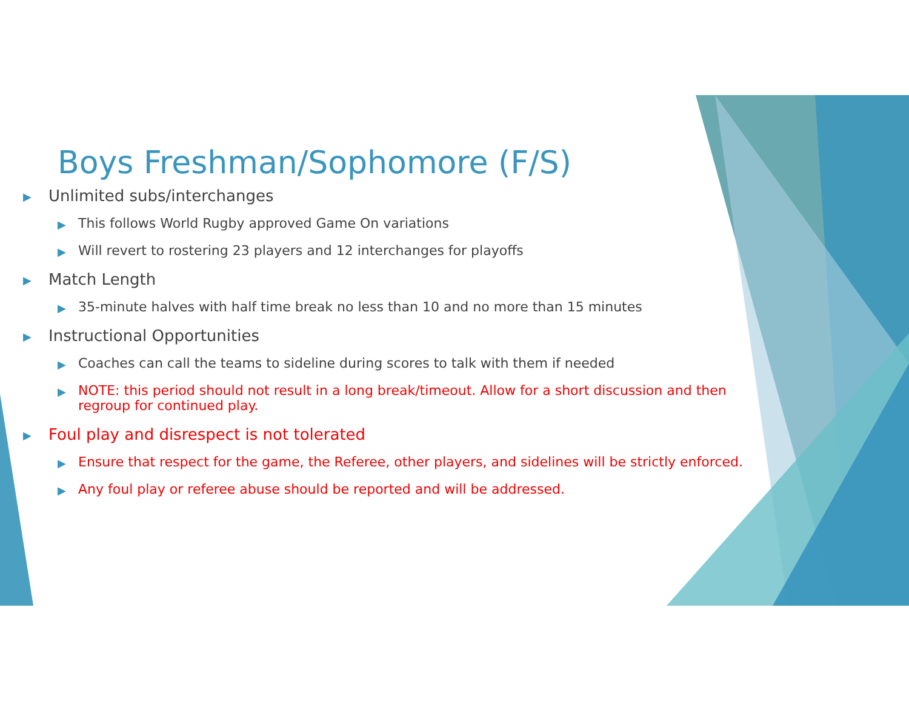Boys Freshman/Sophomore (F/S)
▶ Unlimited subs/interchanges
▶ This follows World Rugby approved Game On variations
▶ Will revert to rostering 23 players and 12 interchanges for playoffs
▶ Match Length
▶ 35-minute halves with half time break no less than 10 and no more than 15 minutes
▶ Instructional Opportunities
▶ Coaches can call the teams to sideline during scores to talk with them if needed
▶ NOTE: this period should not result in a long break/timeout. Allow for a short discussion and then regroup for continued play.
▶ Foul play and disrespect is not tolerated
▶ Ensure that respect for the game, the Referee, other players, and sidelines will be strictly enforced.
▶ Any foul play or referee abuse should be reported and will be addressed.